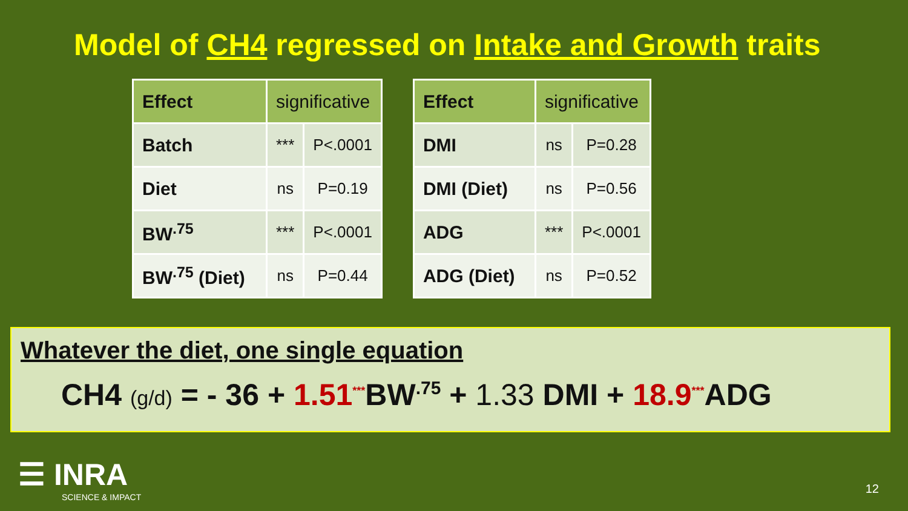Model of CH4 regressed on Intake and Growth traits
| Effect | significative | |
| --- | --- | --- |
| Batch | *** | P<.0001 |
| Diet | ns | P=0.19 |
| BW<sup>.75</sup> | *** | P<.0001 |
| BW<sup>.75</sup> (Diet) | ns | P=0.44 |
| Effect | significative | |
| --- | --- | --- |
| DMI | ns | P=0.28 |
| DMI (Diet) | ns | P=0.56 |
| ADG | *** | P<.0001 |
| ADG (Diet) | ns | P=0.52 |
Whatever the diet, one single equation
CH4 (g/d) = - 36 + 1.51<sup>***</sup>BW<sup>.75</sup> + 1.33 DMI + 18.9<sup>***</sup>ADG
☰ INRA
SCIENCE & IMPACT
12